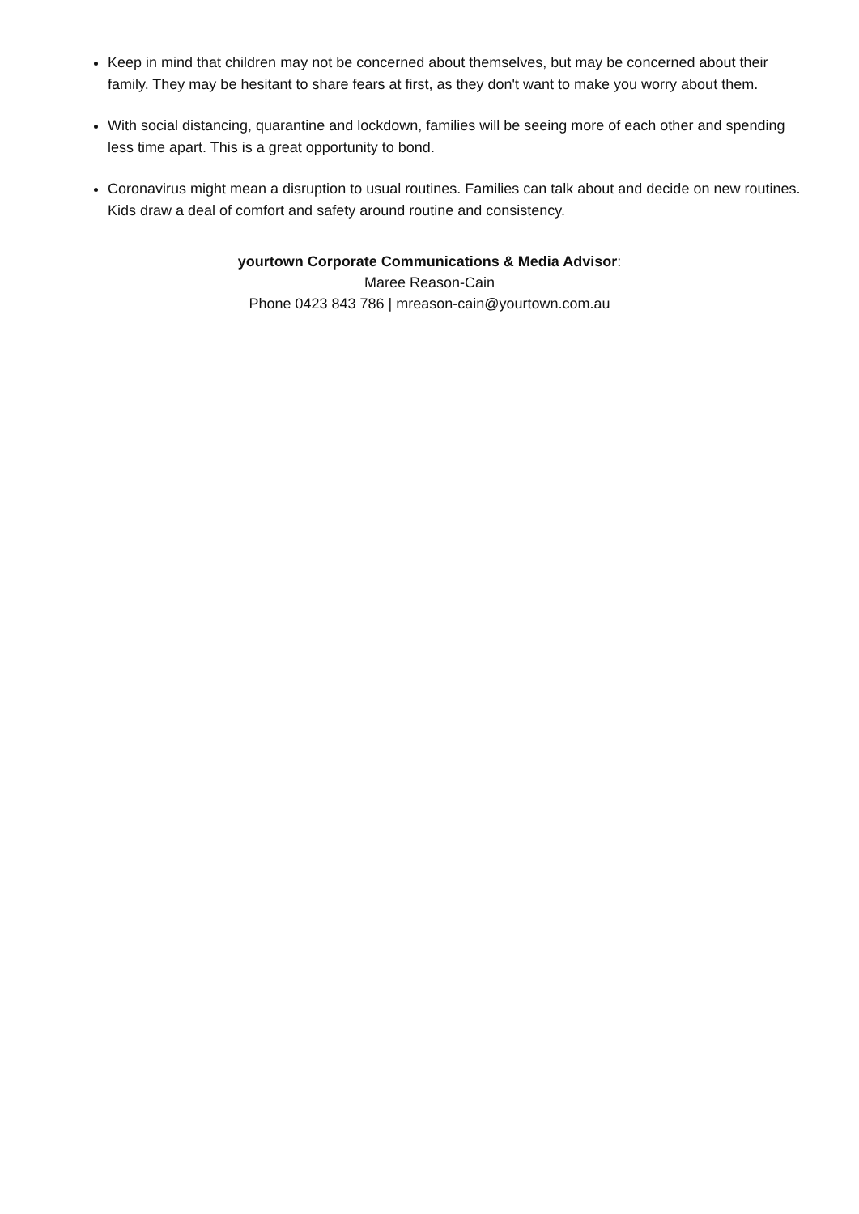Keep in mind that children may not be concerned about themselves, but may be concerned about their family. They may be hesitant to share fears at first, as they don't want to make you worry about them.
With social distancing, quarantine and lockdown, families will be seeing more of each other and spending less time apart. This is a great opportunity to bond.
Coronavirus might mean a disruption to usual routines. Families can talk about and decide on new routines. Kids draw a deal of comfort and safety around routine and consistency.
yourtown Corporate Communications & Media Advisor:
Maree Reason-Cain
Phone 0423 843 786 | mreason-cain@yourtown.com.au